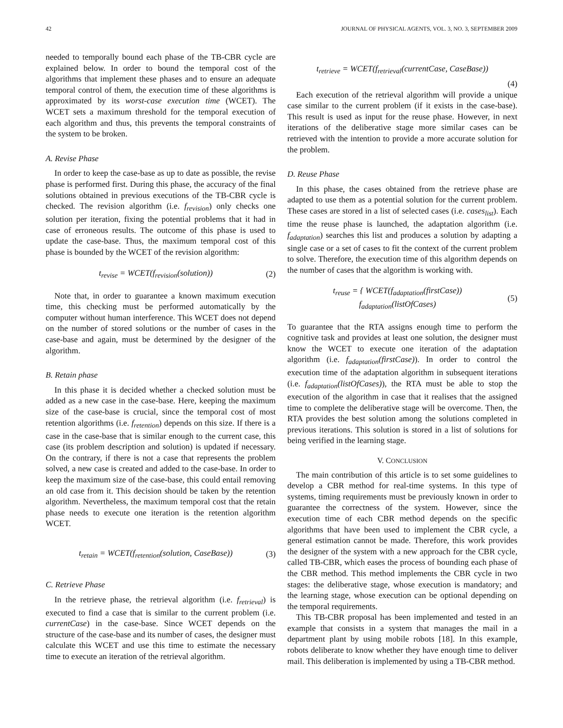42 JOURNAL OF PHYSICAL AGENTS, VOL. 3, NO. 3, SEPTEMBER 2009
needed to temporally bound each phase of the TB-CBR cycle are explained below. In order to bound the temporal cost of the algorithms that implement these phases and to ensure an adequate temporal control of them, the execution time of these algorithms is approximated by its worst-case execution time (WCET). The WCET sets a maximum threshold for the temporal execution of each algorithm and thus, this prevents the temporal constraints of the system to be broken.
A. Revise Phase
In order to keep the case-base as up to date as possible, the revise phase is performed first. During this phase, the accuracy of the final solutions obtained in previous executions of the TB-CBR cycle is checked. The revision algorithm (i.e. f<sub>revision</sub>) only checks one solution per iteration, fixing the potential problems that it had in case of erroneous results. The outcome of this phase is used to update the case-base. Thus, the maximum temporal cost of this phase is bounded by the WCET of the revision algorithm:
t<sub>revise</sub> = WCET(f<sub>revision</sub>(solution)) (2)
Note that, in order to guarantee a known maximum execution time, this checking must be performed automatically by the computer without human interference. This WCET does not depend on the number of stored solutions or the number of cases in the case-base and again, must be determined by the designer of the algorithm.
B. Retain phase
In this phase it is decided whether a checked solution must be added as a new case in the case-base. Here, keeping the maximum size of the case-base is crucial, since the temporal cost of most retention algorithms (i.e. f<sub>retention</sub>) depends on this size. If there is a case in the case-base that is similar enough to the current case, this case (its problem description and solution) is updated if necessary. On the contrary, if there is not a case that represents the problem solved, a new case is created and added to the case-base. In order to keep the maximum size of the case-base, this could entail removing an old case from it. This decision should be taken by the retention algorithm. Nevertheless, the maximum temporal cost that the retain phase needs to execute one iteration is the retention algorithm WCET.
t<sub>retain</sub> = WCET(f<sub>retention</sub>(solution, CaseBase)) (3)
C. Retrieve Phase
In the retrieve phase, the retrieval algorithm (i.e. f<sub>retrieval</sub>) is executed to find a case that is similar to the current problem (i.e. currentCase) in the case-base. Since WCET depends on the structure of the case-base and its number of cases, the designer must calculate this WCET and use this time to estimate the necessary time to execute an iteration of the retrieval algorithm.
t<sub>retrieve</sub> = WCET(f<sub>retrieval</sub>(currentCase, CaseBase))
(4)
Each execution of the retrieval algorithm will provide a unique case similar to the current problem (if it exists in the case-base). This result is used as input for the reuse phase. However, in next iterations of the deliberative stage more similar cases can be retrieved with the intention to provide a more accurate solution for the problem.
D. Reuse Phase
In this phase, the cases obtained from the retrieve phase are adapted to use them as a potential solution for the current problem. These cases are stored in a list of selected cases (i.e. cases<sub>list</sub>). Each time the reuse phase is launched, the adaptation algorithm (i.e. f<sub>adaptation</sub>) searches this list and produces a solution by adapting a single case or a set of cases to fit the context of the current problem to solve. Therefore, the execution time of this algorithm depends on the number of cases that the algorithm is working with.
t<sub>reuse</sub> = { WCET(f<sub>adaptation</sub>(firstCase))
f<sub>adaptation</sub>(listOfCases) (5)
To guarantee that the RTA assigns enough time to perform the cognitive task and provides at least one solution, the designer must know the WCET to execute one iteration of the adaptation algorithm (i.e. f<sub>adaptation</sub>(firstCase)). In order to control the execution time of the adaptation algorithm in subsequent iterations (i.e. f<sub>adaptation</sub>(listOfCases)), the RTA must be able to stop the execution of the algorithm in case that it realises that the assigned time to complete the deliberative stage will be overcome. Then, the RTA provides the best solution among the solutions completed in previous iterations. This solution is stored in a list of solutions for being verified in the learning stage.
V. CONCLUSION
The main contribution of this article is to set some guidelines to develop a CBR method for real-time systems. In this type of systems, timing requirements must be previously known in order to guarantee the correctness of the system. However, since the execution time of each CBR method depends on the specific algorithms that have been used to implement the CBR cycle, a general estimation cannot be made. Therefore, this work provides the designer of the system with a new approach for the CBR cycle, called TB-CBR, which eases the process of bounding each phase of the CBR method. This method implements the CBR cycle in two stages: the deliberative stage, whose execution is mandatory; and the learning stage, whose execution can be optional depending on the temporal requirements.
This TB-CBR proposal has been implemented and tested in an example that consists in a system that manages the mail in a department plant by using mobile robots [18]. In this example, robots deliberate to know whether they have enough time to deliver mail. This deliberation is implemented by using a TB-CBR method.